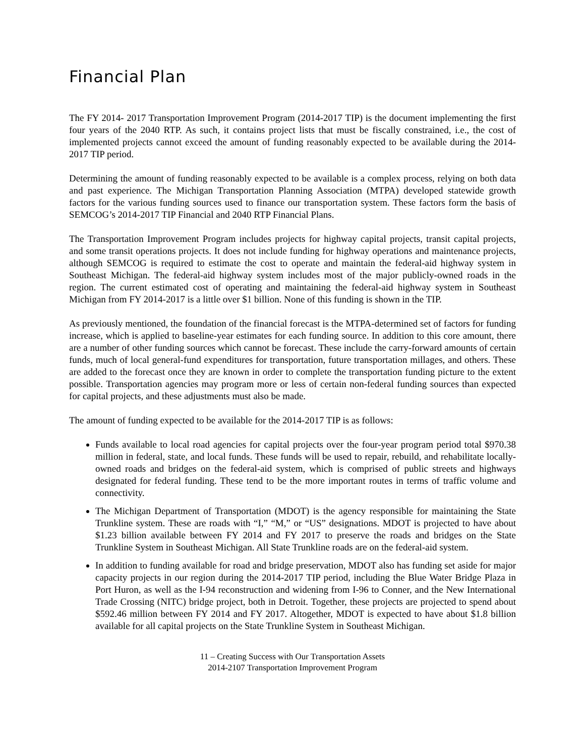Financial Plan
The FY 2014- 2017 Transportation Improvement Program (2014-2017 TIP) is the document implementing the first four years of the 2040 RTP. As such, it contains project lists that must be fiscally constrained, i.e., the cost of implemented projects cannot exceed the amount of funding reasonably expected to be available during the 2014-2017 TIP period.
Determining the amount of funding reasonably expected to be available is a complex process, relying on both data and past experience. The Michigan Transportation Planning Association (MTPA) developed statewide growth factors for the various funding sources used to finance our transportation system. These factors form the basis of SEMCOG’s 2014-2017 TIP Financial and 2040 RTP Financial Plans.
The Transportation Improvement Program includes projects for highway capital projects, transit capital projects, and some transit operations projects. It does not include funding for highway operations and maintenance projects, although SEMCOG is required to estimate the cost to operate and maintain the federal-aid highway system in Southeast Michigan. The federal-aid highway system includes most of the major publicly-owned roads in the region. The current estimated cost of operating and maintaining the federal-aid highway system in Southeast Michigan from FY 2014-2017 is a little over $1 billion. None of this funding is shown in the TIP.
As previously mentioned, the foundation of the financial forecast is the MTPA-determined set of factors for funding increase, which is applied to baseline-year estimates for each funding source. In addition to this core amount, there are a number of other funding sources which cannot be forecast. These include the carry-forward amounts of certain funds, much of local general-fund expenditures for transportation, future transportation millages, and others. These are added to the forecast once they are known in order to complete the transportation funding picture to the extent possible. Transportation agencies may program more or less of certain non-federal funding sources than expected for capital projects, and these adjustments must also be made.
The amount of funding expected to be available for the 2014-2017 TIP is as follows:
Funds available to local road agencies for capital projects over the four-year program period total $970.38 million in federal, state, and local funds. These funds will be used to repair, rebuild, and rehabilitate locally-owned roads and bridges on the federal-aid system, which is comprised of public streets and highways designated for federal funding. These tend to be the more important routes in terms of traffic volume and connectivity.
The Michigan Department of Transportation (MDOT) is the agency responsible for maintaining the State Trunkline system. These are roads with “I,” “M,” or “US” designations. MDOT is projected to have about $1.23 billion available between FY 2014 and FY 2017 to preserve the roads and bridges on the State Trunkline System in Southeast Michigan. All State Trunkline roads are on the federal-aid system.
In addition to funding available for road and bridge preservation, MDOT also has funding set aside for major capacity projects in our region during the 2014-2017 TIP period, including the Blue Water Bridge Plaza in Port Huron, as well as the I-94 reconstruction and widening from I-96 to Conner, and the New International Trade Crossing (NITC) bridge project, both in Detroit. Together, these projects are projected to spend about $592.46 million between FY 2014 and FY 2017. Altogether, MDOT is expected to have about $1.8 billion available for all capital projects on the State Trunkline System in Southeast Michigan.
11 – Creating Success with Our Transportation Assets
2014-2107 Transportation Improvement Program